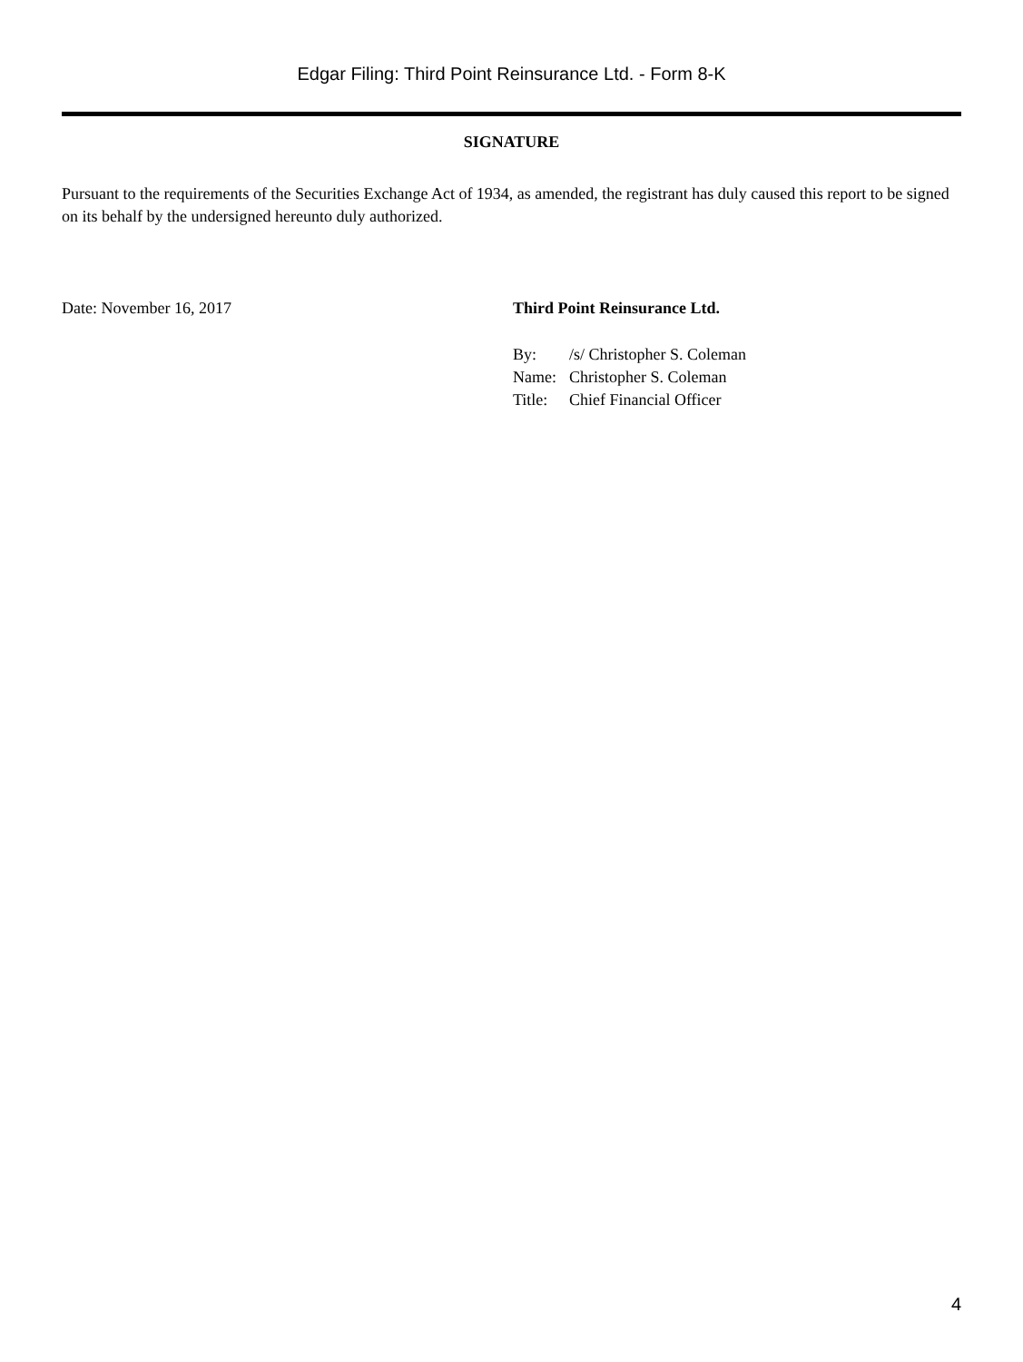Edgar Filing: Third Point Reinsurance Ltd. - Form 8-K
SIGNATURE
Pursuant to the requirements of the Securities Exchange Act of 1934, as amended, the registrant has duly caused this report to be signed on its behalf by the undersigned hereunto duly authorized.
Date: November 16, 2017 Third Point Reinsurance Ltd.
| By: | /s/ Christopher S. Coleman |
| Name: | Christopher S. Coleman |
| Title: | Chief Financial Officer |
4